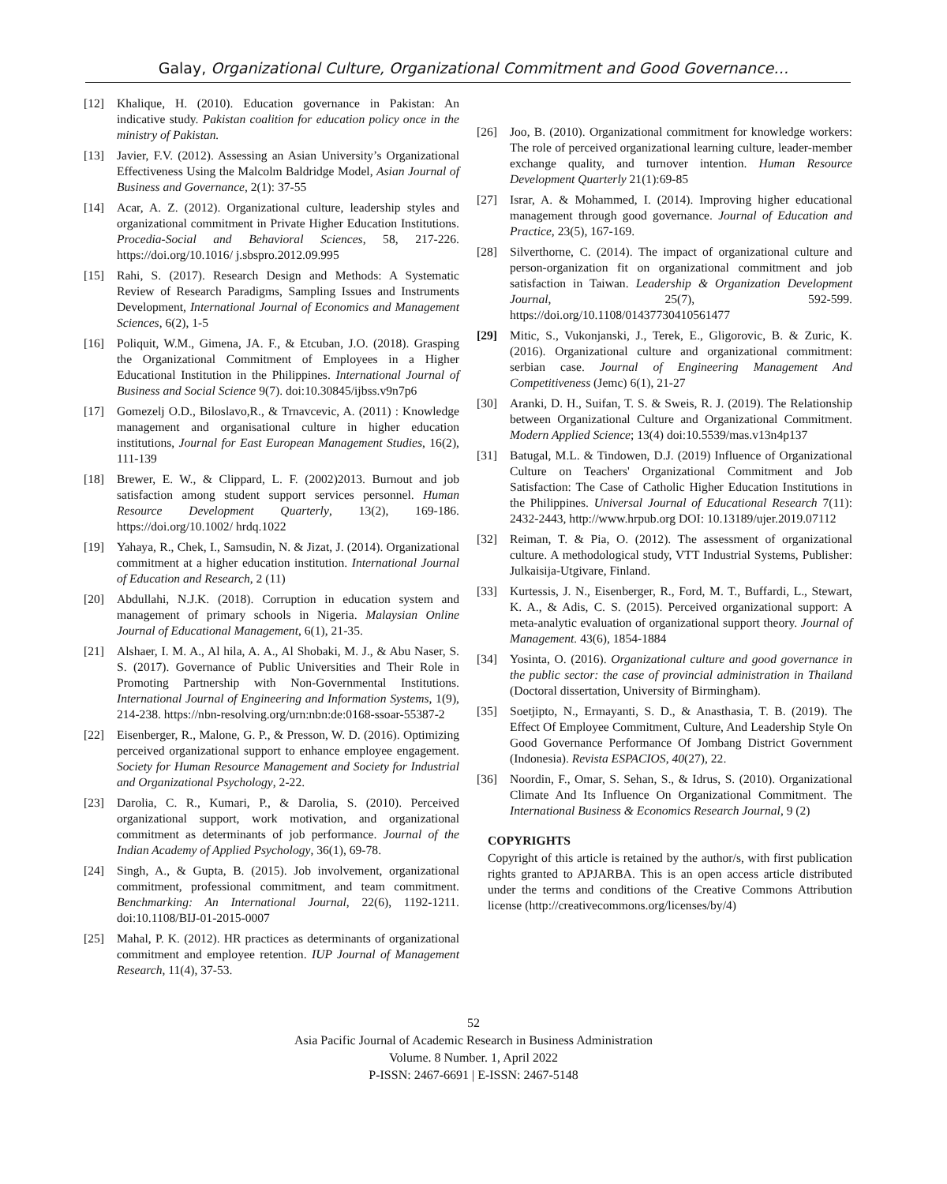Galay, Organizational Culture, Organizational Commitment and Good Governance…
[12] Khalique, H. (2010). Education governance in Pakistan: An indicative study. Pakistan coalition for education policy once in the ministry of Pakistan.
[13] Javier, F.V. (2012). Assessing an Asian University’s Organizational Effectiveness Using the Malcolm Baldridge Model, Asian Journal of Business and Governance, 2(1): 37-55
[14] Acar, A. Z. (2012). Organizational culture, leadership styles and organizational commitment in Private Higher Education Institutions. Procedia-Social and Behavioral Sciences, 58, 217-226. https://doi.org/10.1016/ j.sbspro.2012.09.995
[15] Rahi, S. (2017). Research Design and Methods: A Systematic Review of Research Paradigms, Sampling Issues and Instruments Development, International Journal of Economics and Management Sciences, 6(2), 1-5
[16] Poliquit, W.M., Gimena, JA. F., & Etcuban, J.O. (2018). Grasping the Organizational Commitment of Employees in a Higher Educational Institution in the Philippines. International Journal of Business and Social Science 9(7). doi:10.30845/ijbss.v9n7p6
[17] Gomezelj O.D., Biloslavo,R., & Trnavcevic, A. (2011) : Knowledge management and organisational culture in higher education institutions, Journal for East European Management Studies, 16(2), 111-139
[18] Brewer, E. W., & Clippard, L. F. (2002)2013. Burnout and job satisfaction among student support services personnel. Human Resource Development Quarterly, 13(2), 169-186. https://doi.org/10.1002/ hrdq.1022
[19] Yahaya, R., Chek, I., Samsudin, N. & Jizat, J. (2014). Organizational commitment at a higher education institution. International Journal of Education and Research, 2 (11)
[20] Abdullahi, N.J.K. (2018). Corruption in education system and management of primary schools in Nigeria. Malaysian Online Journal of Educational Management, 6(1), 21-35.
[21] Alshaer, I. M. A., Al hila, A. A., Al Shobaki, M. J., & Abu Naser, S. S. (2017). Governance of Public Universities and Their Role in Promoting Partnership with Non-Governmental Institutions. International Journal of Engineering and Information Systems, 1(9), 214-238. https://nbn-resolving.org/urn:nbn:de:0168-ssoar-55387-2
[22] Eisenberger, R., Malone, G. P., & Presson, W. D. (2016). Optimizing perceived organizational support to enhance employee engagement. Society for Human Resource Management and Society for Industrial and Organizational Psychology, 2-22.
[23] Darolia, C. R., Kumari, P., & Darolia, S. (2010). Perceived organizational support, work motivation, and organizational commitment as determinants of job performance. Journal of the Indian Academy of Applied Psychology, 36(1), 69-78.
[24] Singh, A., & Gupta, B. (2015). Job involvement, organizational commitment, professional commitment, and team commitment. Benchmarking: An International Journal, 22(6), 1192-1211. doi:10.1108/BIJ-01-2015-0007
[25] Mahal, P. K. (2012). HR practices as determinants of organizational commitment and employee retention. IUP Journal of Management Research, 11(4), 37-53.
[26] Joo, B. (2010). Organizational commitment for knowledge workers: The role of perceived organizational learning culture, leader-member exchange quality, and turnover intention. Human Resource Development Quarterly 21(1):69-85
[27] Israr, A. & Mohammed, I. (2014). Improving higher educational management through good governance. Journal of Education and Practice, 23(5), 167-169.
[28] Silverthorne, C. (2014). The impact of organizational culture and person-organization fit on organizational commitment and job satisfaction in Taiwan. Leadership & Organization Development Journal, 25(7), 592-599. https://doi.org/10.1108/01437730410561477
[29] Mitic, S., Vukonjanski, J., Terek, E., Gligorovic, B. & Zuric, K. (2016). Organizational culture and organizational commitment: serbian case. Journal of Engineering Management And Competitiveness (Jemc) 6(1), 21-27
[30] Aranki, D. H., Suifan, T. S. & Sweis, R. J. (2019). The Relationship between Organizational Culture and Organizational Commitment. Modern Applied Science; 13(4) doi:10.5539/mas.v13n4p137
[31] Batugal, M.L. & Tindowen, D.J. (2019) Influence of Organizational Culture on Teachers' Organizational Commitment and Job Satisfaction: The Case of Catholic Higher Education Institutions in the Philippines. Universal Journal of Educational Research 7(11): 2432-2443, http://www.hrpub.org DOI: 10.13189/ujer.2019.07112
[32] Reiman, T. & Pia, O. (2012). The assessment of organizational culture. A methodological study, VTT Industrial Systems, Publisher: Julkaisija-Utgivare, Finland.
[33] Kurtessis, J. N., Eisenberger, R., Ford, M. T., Buffardi, L., Stewart, K. A., & Adis, C. S. (2015). Perceived organizational support: A meta-analytic evaluation of organizational support theory. Journal of Management. 43(6), 1854-1884
[34] Yosinta, O. (2016). Organizational culture and good governance in the public sector: the case of provincial administration in Thailand (Doctoral dissertation, University of Birmingham).
[35] Soetjipto, N., Ermayanti, S. D., & Anasthasia, T. B. (2019). The Effect Of Employee Commitment, Culture, And Leadership Style On Good Governance Performance Of Jombang District Government (Indonesia). Revista ESPACIOS, 40(27), 22.
[36] Noordin, F., Omar, S. Sehan, S., & Idrus, S. (2010). Organizational Climate And Its Influence On Organizational Commitment. The International Business & Economics Research Journal, 9 (2)
COPYRIGHTS
Copyright of this article is retained by the author/s, with first publication rights granted to APJARBA. This is an open access article distributed under the terms and conditions of the Creative Commons Attribution license (http://creativecommons.org/licenses/by/4)
52
Asia Pacific Journal of Academic Research in Business Administration
Volume. 8 Number. 1, April 2022
P-ISSN: 2467-6691 | E-ISSN: 2467-5148